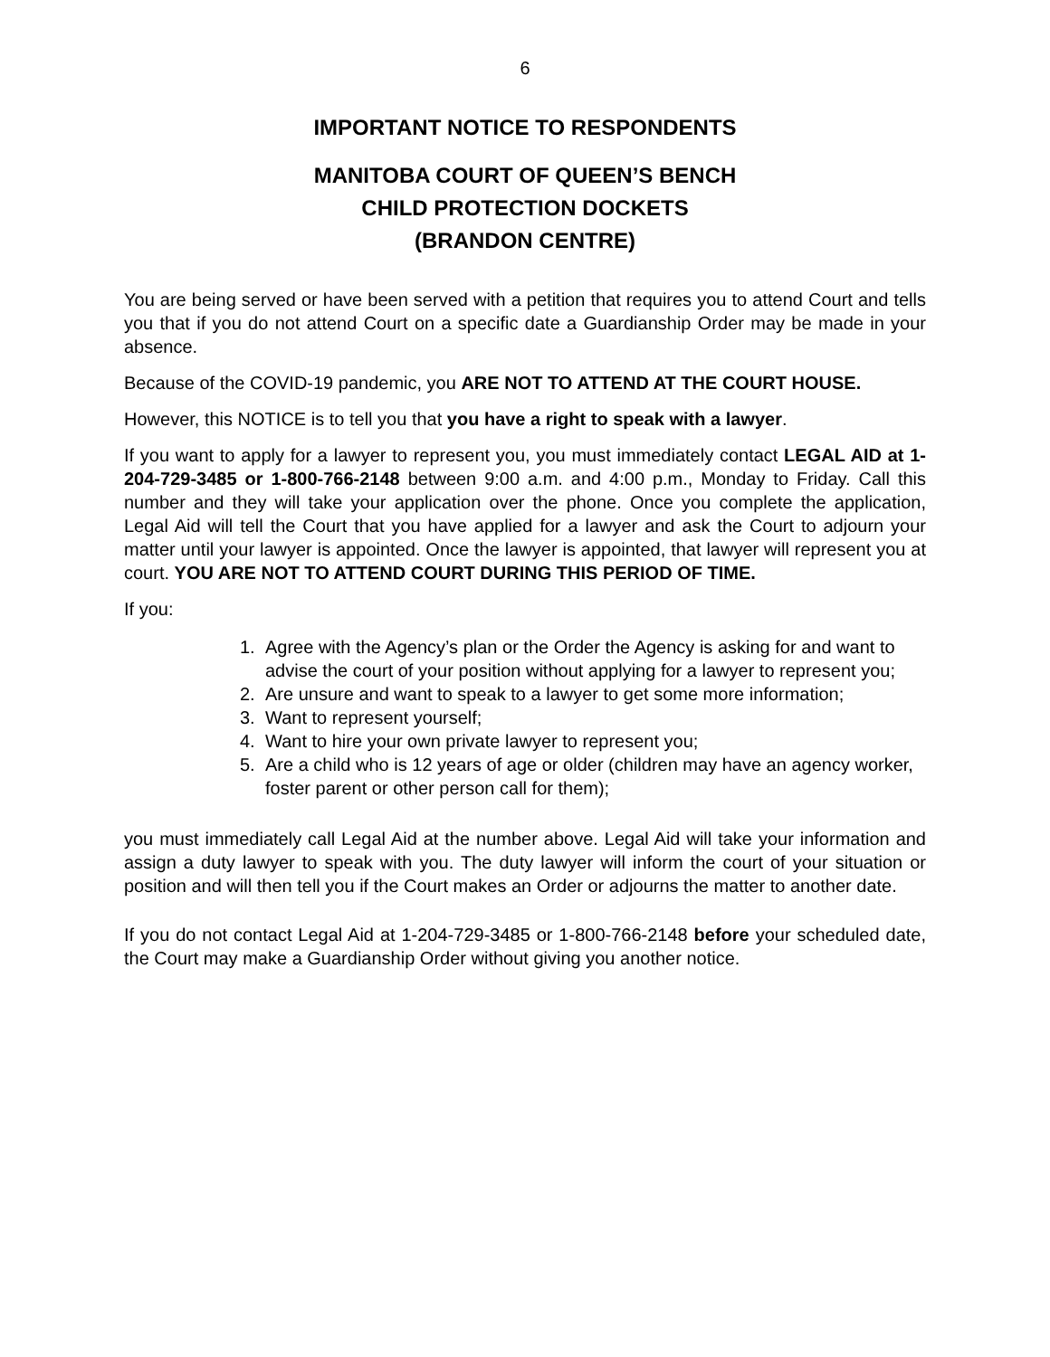6
IMPORTANT NOTICE TO RESPONDENTS
MANITOBA COURT OF QUEEN’S BENCH
CHILD PROTECTION DOCKETS
(BRANDON CENTRE)
You are being served or have been served with a petition that requires you to attend Court and tells you that if you do not attend Court on a specific date a Guardianship Order may be made in your absence.
Because of the COVID-19 pandemic, you ARE NOT TO ATTEND AT THE COURT HOUSE.
However, this NOTICE is to tell you that you have a right to speak with a lawyer.
If you want to apply for a lawyer to represent you, you must immediately contact LEGAL AID at 1-204-729-3485 or 1-800-766-2148 between 9:00 a.m. and 4:00 p.m., Monday to Friday. Call this number and they will take your application over the phone. Once you complete the application, Legal Aid will tell the Court that you have applied for a lawyer and ask the Court to adjourn your matter until your lawyer is appointed. Once the lawyer is appointed, that lawyer will represent you at court. YOU ARE NOT TO ATTEND COURT DURING THIS PERIOD OF TIME.
If you:
1. Agree with the Agency’s plan or the Order the Agency is asking for and want to advise the court of your position without applying for a lawyer to represent you;
2. Are unsure and want to speak to a lawyer to get some more information;
3. Want to represent yourself;
4. Want to hire your own private lawyer to represent you;
5. Are a child who is 12 years of age or older (children may have an agency worker, foster parent or other person call for them);
you must immediately call Legal Aid at the number above. Legal Aid will take your information and assign a duty lawyer to speak with you. The duty lawyer will inform the court of your situation or position and will then tell you if the Court makes an Order or adjourns the matter to another date.
If you do not contact Legal Aid at 1-204-729-3485 or 1-800-766-2148 before your scheduled date, the Court may make a Guardianship Order without giving you another notice.